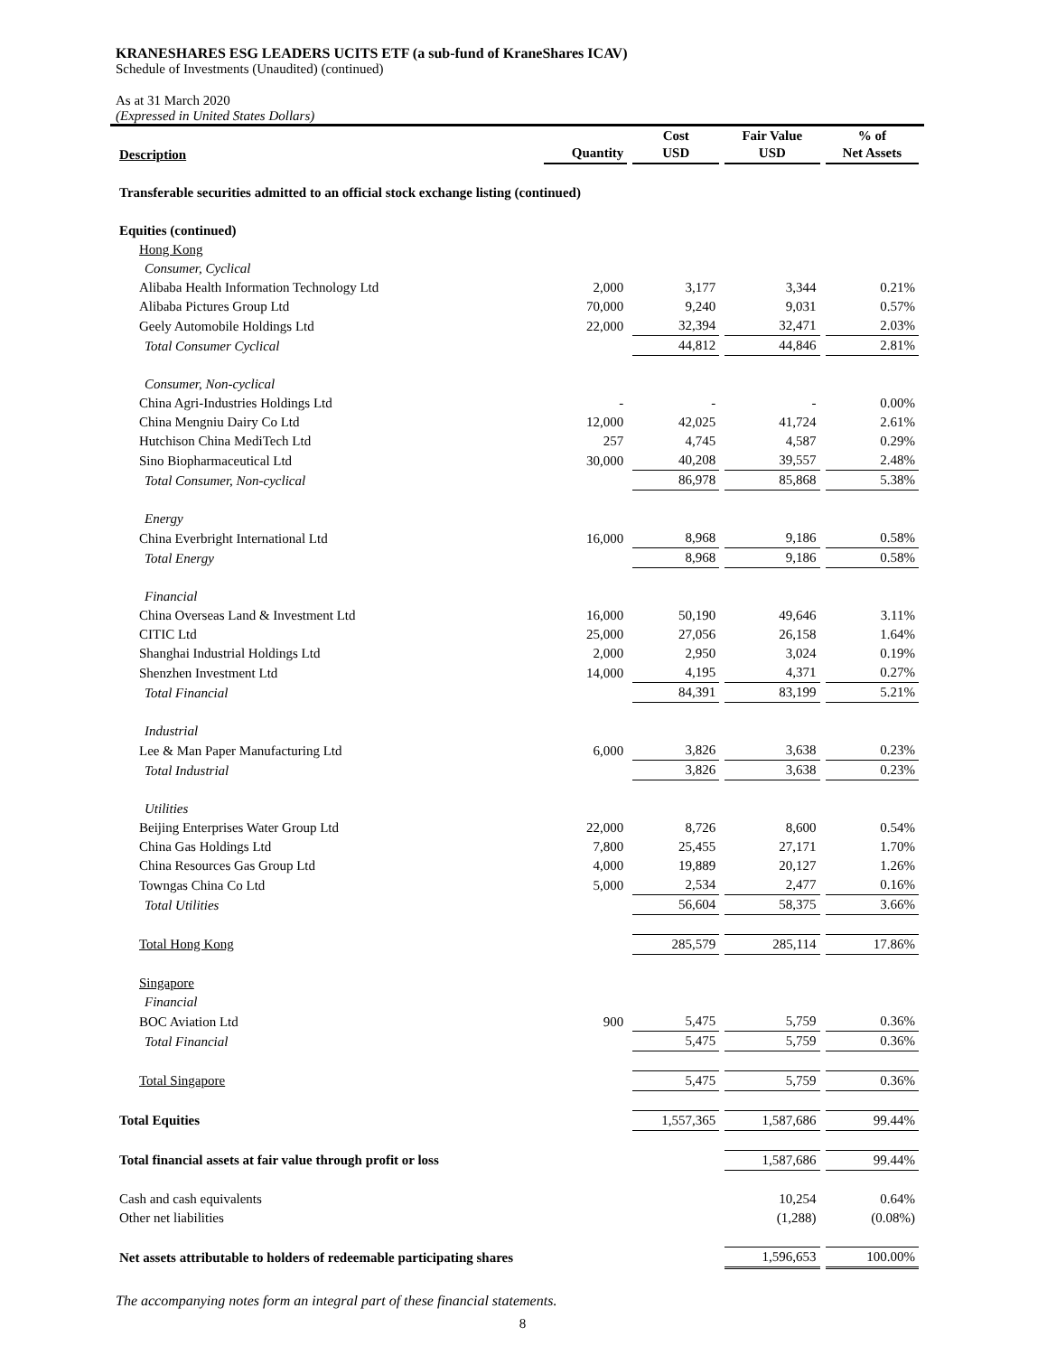KRANESHARES ESG LEADERS UCITS ETF (a sub-fund of KraneShares ICAV)
Schedule of Investments (Unaudited) (continued)
As at 31 March 2020
(Expressed in United States Dollars)
| Description | Quantity | Cost USD | Fair Value USD | % of Net Assets |
| --- | --- | --- | --- | --- |
| Transferable securities admitted to an official stock exchange listing (continued) | | | | |
| Equities (continued) | | | | |
| Hong Kong | | | | |
| Consumer, Cyclical | | | | |
| Alibaba Health Information Technology Ltd | 2,000 | 3,177 | 3,344 | 0.21% |
| Alibaba Pictures Group Ltd | 70,000 | 9,240 | 9,031 | 0.57% |
| Geely Automobile Holdings Ltd | 22,000 | 32,394 | 32,471 | 2.03% |
| Total Consumer Cyclical | | 44,812 | 44,846 | 2.81% |
| Consumer, Non-cyclical | | | | |
| China Agri-Industries Holdings Ltd | - | - | - | 0.00% |
| China Mengniu Dairy Co Ltd | 12,000 | 42,025 | 41,724 | 2.61% |
| Hutchison China MediTech Ltd | 257 | 4,745 | 4,587 | 0.29% |
| Sino Biopharmaceutical Ltd | 30,000 | 40,208 | 39,557 | 2.48% |
| Total Consumer, Non-cyclical | | 86,978 | 85,868 | 5.38% |
| Energy | | | | |
| China Everbright International Ltd | 16,000 | 8,968 | 9,186 | 0.58% |
| Total Energy | | 8,968 | 9,186 | 0.58% |
| Financial | | | | |
| China Overseas Land & Investment Ltd | 16,000 | 50,190 | 49,646 | 3.11% |
| CITIC Ltd | 25,000 | 27,056 | 26,158 | 1.64% |
| Shanghai Industrial Holdings Ltd | 2,000 | 2,950 | 3,024 | 0.19% |
| Shenzhen Investment Ltd | 14,000 | 4,195 | 4,371 | 0.27% |
| Total Financial | | 84,391 | 83,199 | 5.21% |
| Industrial | | | | |
| Lee & Man Paper Manufacturing Ltd | 6,000 | 3,826 | 3,638 | 0.23% |
| Total Industrial | | 3,826 | 3,638 | 0.23% |
| Utilities | | | | |
| Beijing Enterprises Water Group Ltd | 22,000 | 8,726 | 8,600 | 0.54% |
| China Gas Holdings Ltd | 7,800 | 25,455 | 27,171 | 1.70% |
| China Resources Gas Group Ltd | 4,000 | 19,889 | 20,127 | 1.26% |
| Towngas China Co Ltd | 5,000 | 2,534 | 2,477 | 0.16% |
| Total Utilities | | 56,604 | 58,375 | 3.66% |
| Total Hong Kong | | 285,579 | 285,114 | 17.86% |
| Singapore | | | | |
| Financial | | | | |
| BOC Aviation Ltd | 900 | 5,475 | 5,759 | 0.36% |
| Total Financial | | 5,475 | 5,759 | 0.36% |
| Total Singapore | | 5,475 | 5,759 | 0.36% |
| Total Equities | | 1,557,365 | 1,587,686 | 99.44% |
| Total financial assets at fair value through profit or loss | | | 1,587,686 | 99.44% |
| Cash and cash equivalents | | | 10,254 | 0.64% |
| Other net liabilities | | | (1,288) | (0.08%) |
| Net assets attributable to holders of redeemable participating shares | | | 1,596,653 | 100.00% |
The accompanying notes form an integral part of these financial statements.
8